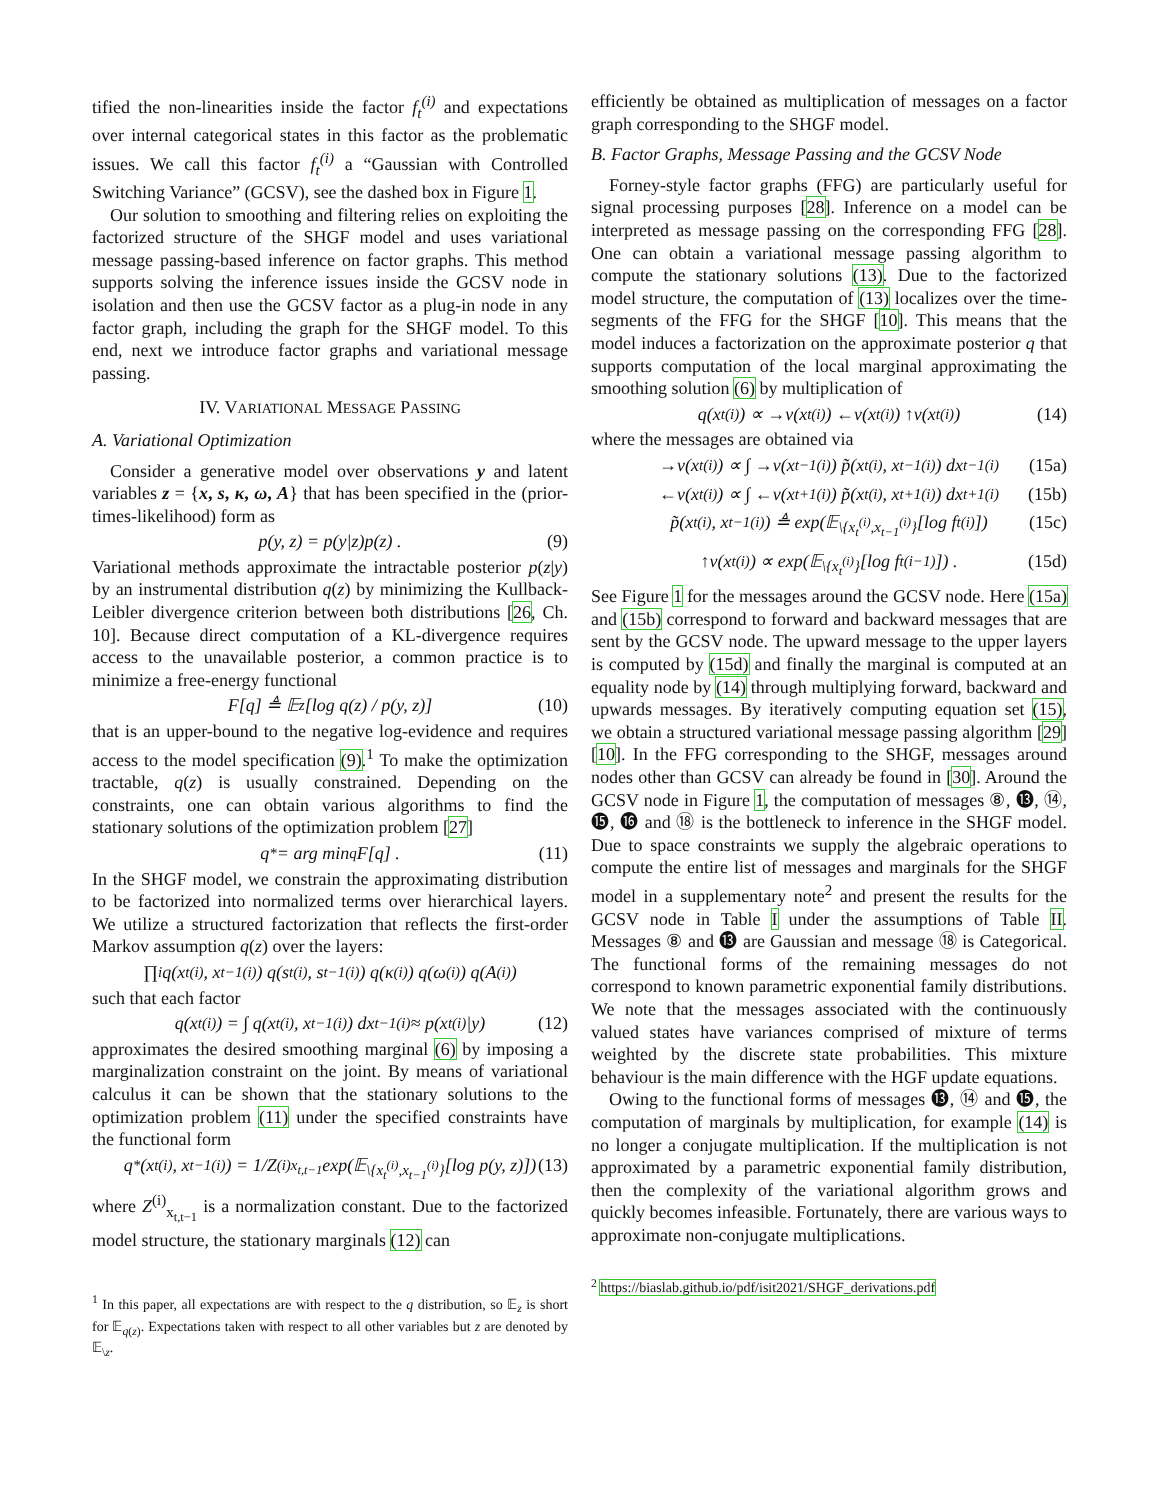tified the non-linearities inside the factor f<sub>t</sub><sup>(i)</sup> and expectations over internal categorical states in this factor as the problematic issues. We call this factor f<sub>t</sub><sup>(i)</sup> a “Gaussian with Controlled Switching Variance” (GCSV), see the dashed box in Figure 1.
Our solution to smoothing and filtering relies on exploiting the factorized structure of the SHGF model and uses variational message passing-based inference on factor graphs. This method supports solving the inference issues inside the GCSV node in isolation and then use the GCSV factor as a plug-in node in any factor graph, including the graph for the SHGF model. To this end, next we introduce factor graphs and variational message passing.
IV. VARIATIONAL MESSAGE PASSING
A. Variational Optimization
Consider a generative model over observations y and latent variables z = {x, s, κ, ω, A} that has been specified in the (prior-times-likelihood) form as
p(y, z) = p(y|z)p(z) . (9)
Variational methods approximate the intractable posterior p(z|y) by an instrumental distribution q(z) by minimizing the Kullback-Leibler divergence criterion between both distributions [26, Ch. 10]. Because direct computation of a KL-divergence requires access to the unavailable posterior, a common practice is to minimize a free-energy functional
F[q] ≜ 𝔼<sub>z</sub> [log q(z) / p(y, z)] (10)
that is an upper-bound to the negative log-evidence and requires access to the model specification (9).<sup>1</sup> To make the optimization tractable, q(z) is usually constrained. Depending on the constraints, one can obtain various algorithms to find the stationary solutions of the optimization problem [27]
q<sup>*</sup> = arg min<sub>q</sub> F[q] . (11)
In the SHGF model, we constrain the approximating distribution to be factorized into normalized terms over hierarchical layers. We utilize a structured factorization that reflects the first-order Markov assumption q(z) over the layers:
∏<sub>i</sub> q(x<sub>t</sub><sup>(i)</sup>, x<sub>t−1</sub><sup>(i)</sup>) q(s<sub>t</sub><sup>(i)</sup>, s<sub>t−1</sub><sup>(i)</sup>) q(κ<sup>(i)</sup>) q(ω<sup>(i)</sup>) q(A<sup>(i)</sup>)
such that each factor
q(x<sub>t</sub><sup>(i)</sup>) = ∫ q(x<sub>t</sub><sup>(i)</sup>, x<sub>t−1</sub><sup>(i)</sup>) dx<sub>t−1</sub><sup>(i)</sup> ≈ p(x<sub>t</sub><sup>(i)</sup>|y) (12)
approximates the desired smoothing marginal (6) by imposing a marginalization constraint on the joint. By means of variational calculus it can be shown that the stationary solutions to the optimization problem (11) under the specified constraints have the functional form
q<sup>*</sup>(x<sub>t</sub><sup>(i)</sup>, x<sub>t−1</sub><sup>(i)</sup>) = 1/Z<sup>(i)</sup><sub>x<sub>t,t−1</sub></sub> exp(𝔼<sub>\{x<sub>t</sub><sup>(i)</sup>,x<sub>t−1</sub><sup>(i)</sup>}</sub> [log p(y, z)]) (13)
where Z<sup>(i)</sup><sub>x<sub>t,t−1</sub></sub> is a normalization constant. Due to the factorized model structure, the stationary marginals (12) can
<sup>1</sup> In this paper, all expectations are with respect to the q distribution, so 𝔼<sub>z</sub> is short for 𝔼<sub>q(z)</sub>. Expectations taken with respect to all other variables but z are denoted by 𝔼<sub>\z</sub>.
efficiently be obtained as multiplication of messages on a factor graph corresponding to the SHGF model.
B. Factor Graphs, Message Passing and the GCSV Node
Forney-style factor graphs (FFG) are particularly useful for signal processing purposes [28]. Inference on a model can be interpreted as message passing on the corresponding FFG [28]. One can obtain a variational message passing algorithm to compute the stationary solutions (13). Due to the factorized model structure, the computation of (13) localizes over the time-segments of the FFG for the SHGF [10]. This means that the model induces a factorization on the approximate posterior q that supports computation of the local marginal approximating the smoothing solution (6) by multiplication of
q(x<sub>t</sub><sup>(i)</sup>) ∝ →ν(x<sub>t</sub><sup>(i)</sup>) ←ν(x<sub>t</sub><sup>(i)</sup>) ↑ν(x<sub>t</sub><sup>(i)</sup>) (14)
where the messages are obtained via
→ν(x<sub>t</sub><sup>(i)</sup>) ∝ ∫ →ν(x<sub>t−1</sub><sup>(i)</sup>) p̃(x<sub>t</sub><sup>(i)</sup>, x<sub>t−1</sub><sup>(i)</sup>) dx<sub>t−1</sub><sup>(i)</sup> (15a)
←ν(x<sub>t</sub><sup>(i)</sup>) ∝ ∫ ←ν(x<sub>t+1</sub><sup>(i)</sup>) p̃(x<sub>t</sub><sup>(i)</sup>, x<sub>t+1</sub><sup>(i)</sup>) dx<sub>t+1</sub><sup>(i)</sup> (15b)
p̃(x<sub>t</sub><sup>(i)</sup>, x<sub>t−1</sub><sup>(i)</sup>) ≜ exp(𝔼<sub>\{x<sub>t</sub><sup>(i)</sup>,x<sub>t−1</sub><sup>(i)</sup>}</sub> [log f<sub>t</sub><sup>(i)</sup>]) (15c)
↑ν(x<sub>t</sub><sup>(i)</sup>) ∝ exp(𝔼<sub>\{x<sub>t</sub><sup>(i)</sup>}</sub> [log f<sub>t</sub><sup>(i−1)</sup>]) . (15d)
See Figure 1 for the messages around the GCSV node. Here (15a) and (15b) correspond to forward and backward messages that are sent by the GCSV node. The upward message to the upper layers is computed by (15d) and finally the marginal is computed at an equality node by (14) through multiplying forward, backward and upwards messages. By iteratively computing equation set (15), we obtain a structured variational message passing algorithm [29] [10]. In the FFG corresponding to the SHGF, messages around nodes other than GCSV can already be found in [30]. Around the GCSV node in Figure 1, the computation of messages ⑧, ⓭, ⑭, ⓯, ⓰ and ⑱ is the bottleneck to inference in the SHGF model. Due to space constraints we supply the algebraic operations to compute the entire list of messages and marginals for the SHGF model in a supplementary note<sup>2</sup> and present the results for the GCSV node in Table I under the assumptions of Table II. Messages ⑧ and ⓭ are Gaussian and message ⑱ is Categorical. The functional forms of the remaining messages do not correspond to known parametric exponential family distributions. We note that the messages associated with the continuously valued states have variances comprised of mixture of terms weighted by the discrete state probabilities. This mixture behaviour is the main difference with the HGF update equations.
Owing to the functional forms of messages ⓭, ⑭ and ⓯, the computation of marginals by multiplication, for example (14) is no longer a conjugate multiplication. If the multiplication is not approximated by a parametric exponential family distribution, then the complexity of the variational algorithm grows and quickly becomes infeasible. Fortunately, there are various ways to approximate non-conjugate multiplications.
<sup>2</sup> https://biaslab.github.io/pdf/isit2021/SHGF_derivations.pdf